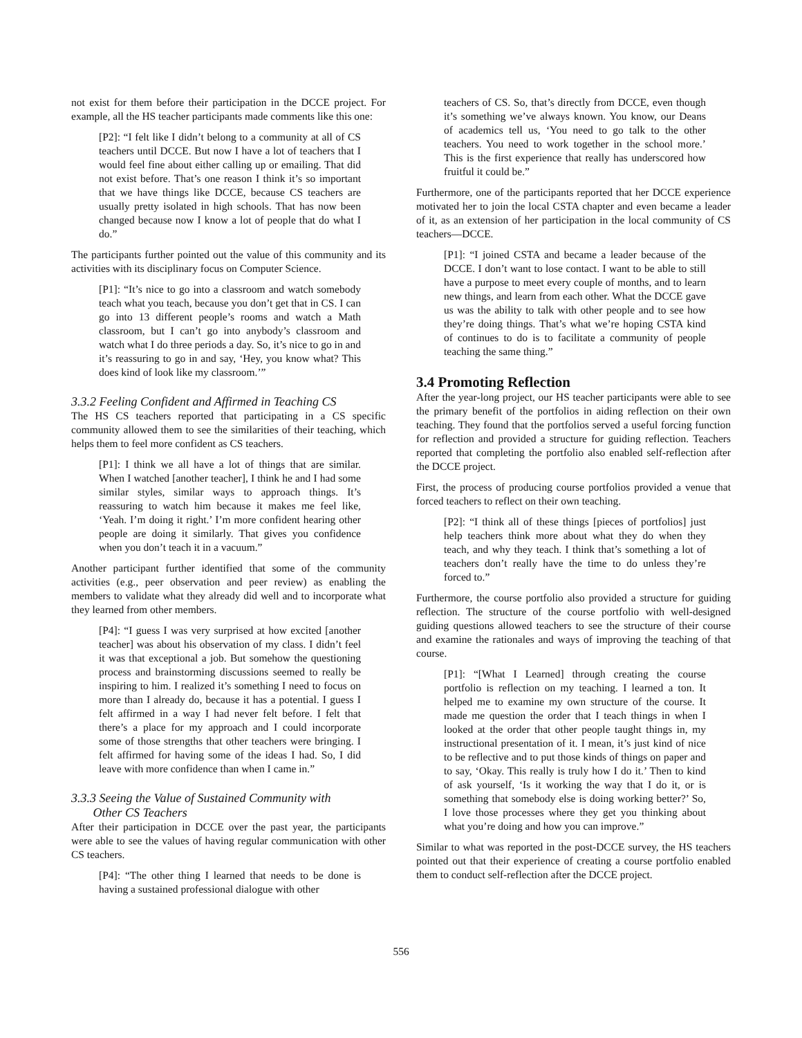not exist for them before their participation in the DCCE project. For example, all the HS teacher participants made comments like this one:
[P2]: “I felt like I didn’t belong to a community at all of CS teachers until DCCE. But now I have a lot of teachers that I would feel fine about either calling up or emailing. That did not exist before. That’s one reason I think it’s so important that we have things like DCCE, because CS teachers are usually pretty isolated in high schools. That has now been changed because now I know a lot of people that do what I do.”
The participants further pointed out the value of this community and its activities with its disciplinary focus on Computer Science.
[P1]: “It’s nice to go into a classroom and watch somebody teach what you teach, because you don’t get that in CS. I can go into 13 different people’s rooms and watch a Math classroom, but I can’t go into anybody’s classroom and watch what I do three periods a day. So, it’s nice to go in and it’s reassuring to go in and say, ‘Hey, you know what? This does kind of look like my classroom.’”
3.3.2 Feeling Confident and Affirmed in Teaching CS
The HS CS teachers reported that participating in a CS specific community allowed them to see the similarities of their teaching, which helps them to feel more confident as CS teachers.
[P1]: I think we all have a lot of things that are similar. When I watched [another teacher], I think he and I had some similar styles, similar ways to approach things. It’s reassuring to watch him because it makes me feel like, ‘Yeah. I’m doing it right.’ I’m more confident hearing other people are doing it similarly. That gives you confidence when you don’t teach it in a vacuum.”
Another participant further identified that some of the community activities (e.g., peer observation and peer review) as enabling the members to validate what they already did well and to incorporate what they learned from other members.
[P4]: “I guess I was very surprised at how excited [another teacher] was about his observation of my class. I didn’t feel it was that exceptional a job. But somehow the questioning process and brainstorming discussions seemed to really be inspiring to him. I realized it’s something I need to focus on more than I already do, because it has a potential. I guess I felt affirmed in a way I had never felt before. I felt that there’s a place for my approach and I could incorporate some of those strengths that other teachers were bringing. I felt affirmed for having some of the ideas I had. So, I did leave with more confidence than when I came in.”
3.3.3 Seeing the Value of Sustained Community with
Other CS Teachers
After their participation in DCCE over the past year, the participants were able to see the values of having regular communication with other CS teachers.
[P4]: “The other thing I learned that needs to be done is having a sustained professional dialogue with other
teachers of CS. So, that’s directly from DCCE, even though it’s something we’ve always known. You know, our Deans of academics tell us, ‘You need to go talk to the other teachers. You need to work together in the school more.’ This is the first experience that really has underscored how fruitful it could be.”
Furthermore, one of the participants reported that her DCCE experience motivated her to join the local CSTA chapter and even became a leader of it, as an extension of her participation in the local community of CS teachers—DCCE.
[P1]: “I joined CSTA and became a leader because of the DCCE. I don’t want to lose contact. I want to be able to still have a purpose to meet every couple of months, and to learn new things, and learn from each other. What the DCCE gave us was the ability to talk with other people and to see how they’re doing things. That’s what we’re hoping CSTA kind of continues to do is to facilitate a community of people teaching the same thing.”
3.4 Promoting Reflection
After the year-long project, our HS teacher participants were able to see the primary benefit of the portfolios in aiding reflection on their own teaching. They found that the portfolios served a useful forcing function for reflection and provided a structure for guiding reflection. Teachers reported that completing the portfolio also enabled self-reflection after the DCCE project.
First, the process of producing course portfolios provided a venue that forced teachers to reflect on their own teaching.
[P2]: “I think all of these things [pieces of portfolios] just help teachers think more about what they do when they teach, and why they teach. I think that’s something a lot of teachers don’t really have the time to do unless they’re forced to.”
Furthermore, the course portfolio also provided a structure for guiding reflection. The structure of the course portfolio with well-designed guiding questions allowed teachers to see the structure of their course and examine the rationales and ways of improving the teaching of that course.
[P1]: “[What I Learned] through creating the course portfolio is reflection on my teaching. I learned a ton. It helped me to examine my own structure of the course. It made me question the order that I teach things in when I looked at the order that other people taught things in, my instructional presentation of it. I mean, it’s just kind of nice to be reflective and to put those kinds of things on paper and to say, ‘Okay. This really is truly how I do it.’ Then to kind of ask yourself, ‘Is it working the way that I do it, or is something that somebody else is doing working better?’ So, I love those processes where they get you thinking about what you’re doing and how you can improve.”
Similar to what was reported in the post-DCCE survey, the HS teachers pointed out that their experience of creating a course portfolio enabled them to conduct self-reflection after the DCCE project.
556